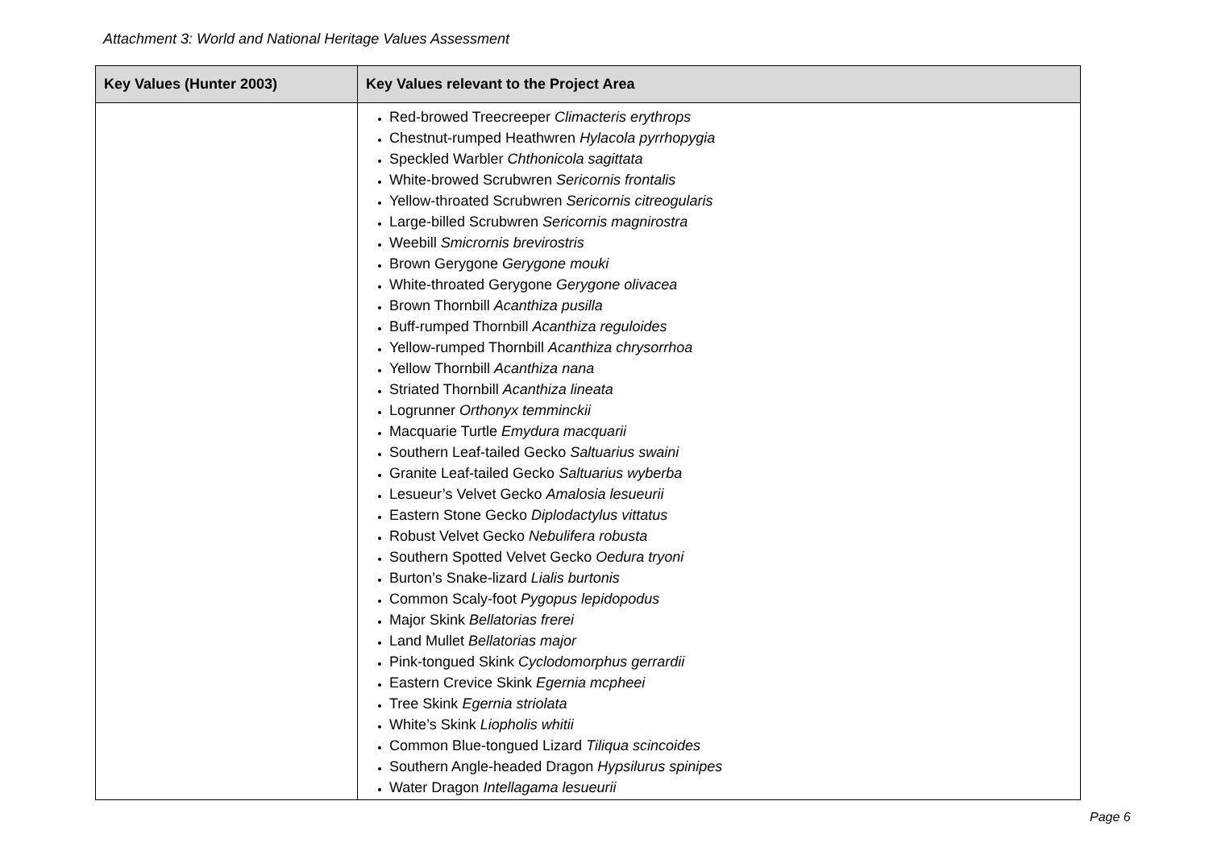Attachment 3: World and National Heritage Values Assessment
| Key Values (Hunter 2003) | Key Values relevant to the Project Area |
| --- | --- |
| | Red-browed Treecreeper Climacteris erythrops Chestnut-rumped Heathwren Hylacola pyrrhopygia Speckled Warbler Chthonicola sagittata White-browed Scrubwren Sericornis frontalis Yellow-throated Scrubwren Sericornis citreogularis Large-billed Scrubwren Sericornis magnirostra Weebill Smicrornis brevirostris Brown Gerygone Gerygone mouki White-throated Gerygone Gerygone olivacea Brown Thornbill Acanthiza pusilla Buff-rumped Thornbill Acanthiza reguloides Yellow-rumped Thornbill Acanthiza chrysorrhoa Yellow Thornbill Acanthiza nana Striated Thornbill Acanthiza lineata Logrunner Orthonyx temminckii Macquarie Turtle Emydura macquarii Southern Leaf-tailed Gecko Saltuarius swaini Granite Leaf-tailed Gecko Saltuarius wyberba Lesueur’s Velvet Gecko Amalosia lesueurii Eastern Stone Gecko Diplodactylus vittatus Robust Velvet Gecko Nebulifera robusta Southern Spotted Velvet Gecko Oedura tryoni Burton’s Snake-lizard Lialis burtonis Common Scaly-foot Pygopus lepidopodus Major Skink Bellatorias frerei Land Mullet Bellatorias major Pink-tongued Skink Cyclodomorphus gerrardii Eastern Crevice Skink Egernia mcpheei Tree Skink Egernia striolata White’s Skink Liopholis whitii Common Blue-tongued Lizard Tiliqua scincoides Southern Angle-headed Dragon Hypsilurus spinipes Water Dragon Intellagama lesueurii |
Page 6